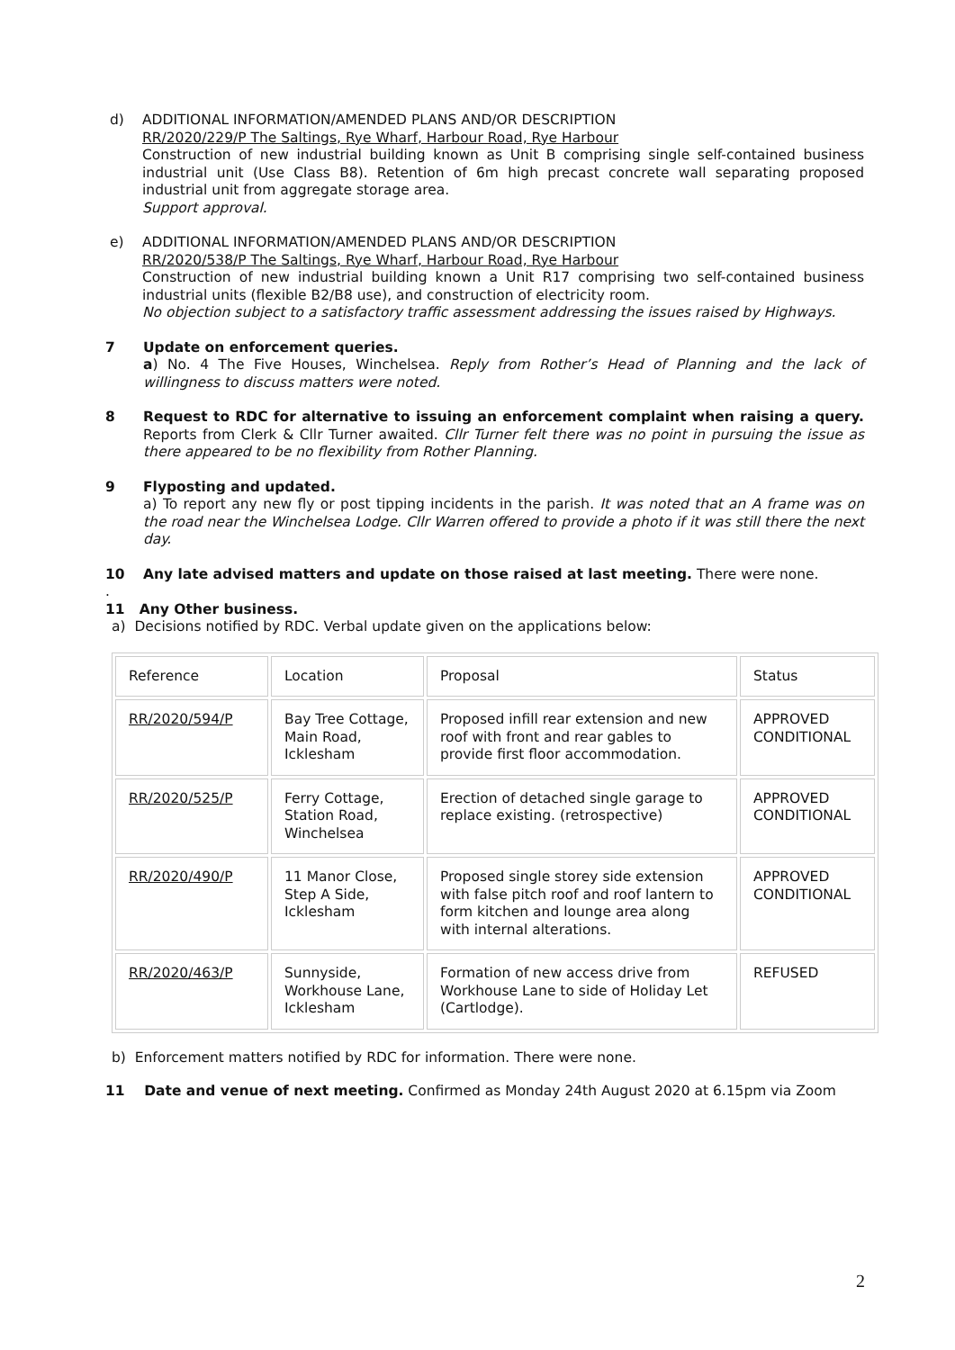d) ADDITIONAL INFORMATION/AMENDED PLANS AND/OR DESCRIPTION
RR/2020/229/P The Saltings, Rye Wharf, Harbour Road, Rye Harbour
Construction of new industrial building known as Unit B comprising single self-contained business industrial unit (Use Class B8). Retention of 6m high precast concrete wall separating proposed industrial unit from aggregate storage area.
Support approval.
e) ADDITIONAL INFORMATION/AMENDED PLANS AND/OR DESCRIPTION
RR/2020/538/P The Saltings, Rye Wharf, Harbour Road, Rye Harbour
Construction of new industrial building known a Unit R17 comprising two self-contained business industrial units (flexible B2/B8 use), and construction of electricity room.
No objection subject to a satisfactory traffic assessment addressing the issues raised by Highways.
7 Update on enforcement queries.
a) No. 4 The Five Houses, Winchelsea. Reply from Rother’s Head of Planning and the lack of willingness to discuss matters were noted.
8 Request to RDC for alternative to issuing an enforcement complaint when raising a query. Reports from Clerk & Cllr Turner awaited. Cllr Turner felt there was no point in pursuing the issue as there appeared to be no flexibility from Rother Planning.
9 Flyposting and updated.
a) To report any new fly or post tipping incidents in the parish. It was noted that an A frame was on the road near the Winchelsea Lodge. Cllr Warren offered to provide a photo if it was still there the next day.
10 Any late advised matters and update on those raised at last meeting. There were none.
.
11 Any Other business.
a) Decisions notified by RDC. Verbal update given on the applications below:
| Reference | Location | Proposal | Status |
| RR/2020/594/P | Bay Tree Cottage, Main Road, Icklesham | Proposed infill rear extension and new roof with front and rear gables to provide first floor accommodation. | APPROVED CONDITIONAL |
| RR/2020/525/P | Ferry Cottage, Station Road, Winchelsea | Erection of detached single garage to replace existing. (retrospective) | APPROVED CONDITIONAL |
| RR/2020/490/P | 11 Manor Close, Step A Side, Icklesham | Proposed single storey side extension with false pitch roof and roof lantern to form kitchen and lounge area along with internal alterations. | APPROVED CONDITIONAL |
| RR/2020/463/P | Sunnyside, Workhouse Lane, Icklesham | Formation of new access drive from Workhouse Lane to side of Holiday Let (Cartlodge). | REFUSED |
b) Enforcement matters notified by RDC for information. There were none.
11 Date and venue of next meeting. Confirmed as Monday 24th August 2020 at 6.15pm via Zoom
2